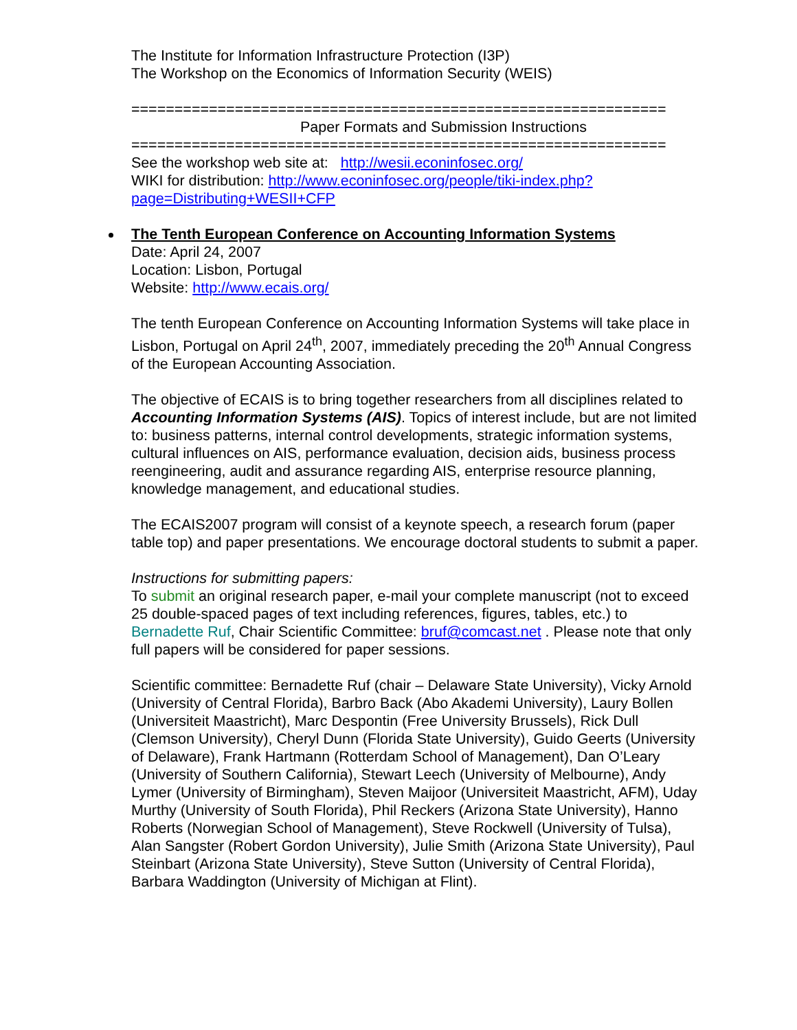The Institute for Information Infrastructure Protection (I3P)
The Workshop on the Economics of Information Security (WEIS)
==============================================================
Paper Formats and Submission Instructions
==============================================================
See the workshop web site at: http://wesii.econinfosec.org/
WIKI for distribution: http://www.econinfosec.org/people/tiki-index.php?page=Distributing+WESII+CFP
The Tenth European Conference on Accounting Information Systems
Date: April 24, 2007
Location: Lisbon, Portugal
Website: http://www.ecais.org/
The tenth European Conference on Accounting Information Systems will take place in Lisbon, Portugal on April 24<sup>th</sup>, 2007, immediately preceding the 20<sup>th</sup> Annual Congress of the European Accounting Association.
The objective of ECAIS is to bring together researchers from all disciplines related to Accounting Information Systems (AIS). Topics of interest include, but are not limited to: business patterns, internal control developments, strategic information systems, cultural influences on AIS, performance evaluation, decision aids, business process reengineering, audit and assurance regarding AIS, enterprise resource planning, knowledge management, and educational studies.
The ECAIS2007 program will consist of a keynote speech, a research forum (paper table top) and paper presentations. We encourage doctoral students to submit a paper.
Instructions for submitting papers:
To submit an original research paper, e-mail your complete manuscript (not to exceed 25 double-spaced pages of text including references, figures, tables, etc.) to Bernadette Ruf, Chair Scientific Committee: bruf@comcast.net . Please note that only full papers will be considered for paper sessions.
Scientific committee: Bernadette Ruf (chair – Delaware State University), Vicky Arnold (University of Central Florida), Barbro Back (Abo Akademi University), Laury Bollen (Universiteit Maastricht), Marc Despontin (Free University Brussels), Rick Dull (Clemson University), Cheryl Dunn (Florida State University), Guido Geerts (University of Delaware), Frank Hartmann (Rotterdam School of Management), Dan O’Leary (University of Southern California), Stewart Leech (University of Melbourne), Andy Lymer (University of Birmingham), Steven Maijoor (Universiteit Maastricht, AFM), Uday Murthy (University of South Florida), Phil Reckers (Arizona State University), Hanno Roberts (Norwegian School of Management), Steve Rockwell (University of Tulsa), Alan Sangster (Robert Gordon University), Julie Smith (Arizona State University), Paul Steinbart (Arizona State University), Steve Sutton (University of Central Florida), Barbara Waddington (University of Michigan at Flint).